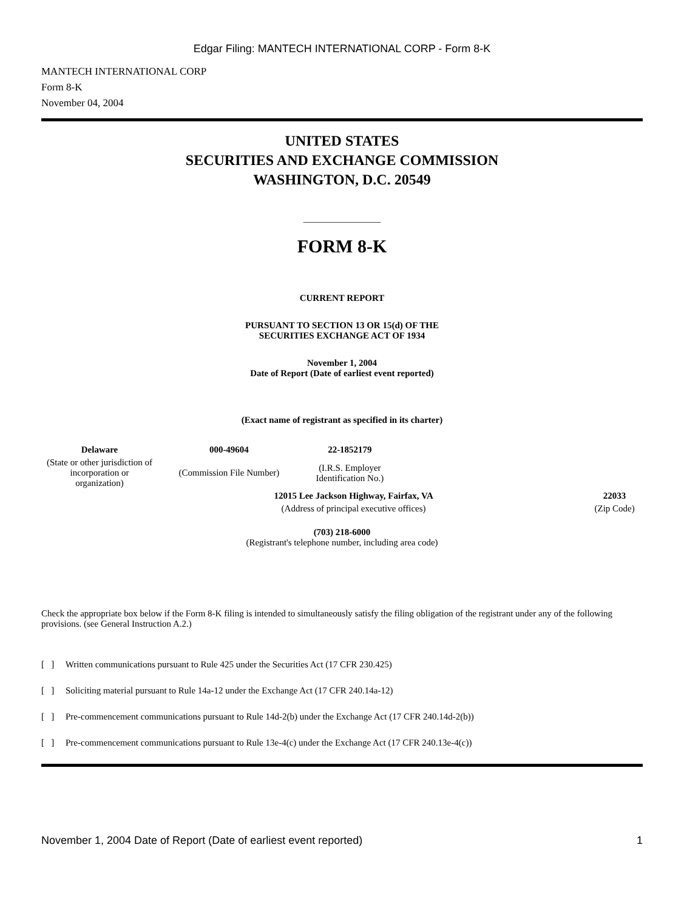Edgar Filing: MANTECH INTERNATIONAL CORP - Form 8-K
MANTECH INTERNATIONAL CORP
Form 8-K
November 04, 2004
UNITED STATES
SECURITIES AND EXCHANGE COMMISSION
WASHINGTON, D.C. 20549
_________________
FORM 8-K
CURRENT REPORT
PURSUANT TO SECTION 13 OR 15(d) OF THE
SECURITIES EXCHANGE ACT OF 1934
November 1, 2004
Date of Report (Date of earliest event reported)
(Exact name of registrant as specified in its charter)
| Delaware | 000-49604 | 22-1852179 |
| (State or other jurisdiction of incorporation or organization) | (Commission File Number) | (I.R.S. Employer Identification No.) |
| 12015 Lee Jackson Highway, Fairfax, VA | 22033 |
| (Address of principal executive offices) | (Zip Code) |
(703) 218-6000
(Registrant's telephone number, including area code)
Check the appropriate box below if the Form 8-K filing is intended to simultaneously satisfy the filing obligation of the registrant under any of the following provisions. (see General Instruction A.2.)
[ ] Written communications pursuant to Rule 425 under the Securities Act (17 CFR 230.425)
[ ] Soliciting material pursuant to Rule 14a-12 under the Exchange Act (17 CFR 240.14a-12)
[ ] Pre-commencement communications pursuant to Rule 14d-2(b) under the Exchange Act (17 CFR 240.14d-2(b))
[ ] Pre-commencement communications pursuant to Rule 13e-4(c) under the Exchange Act (17 CFR 240.13e-4(c))
November 1, 2004 Date of Report (Date of earliest event reported) 1